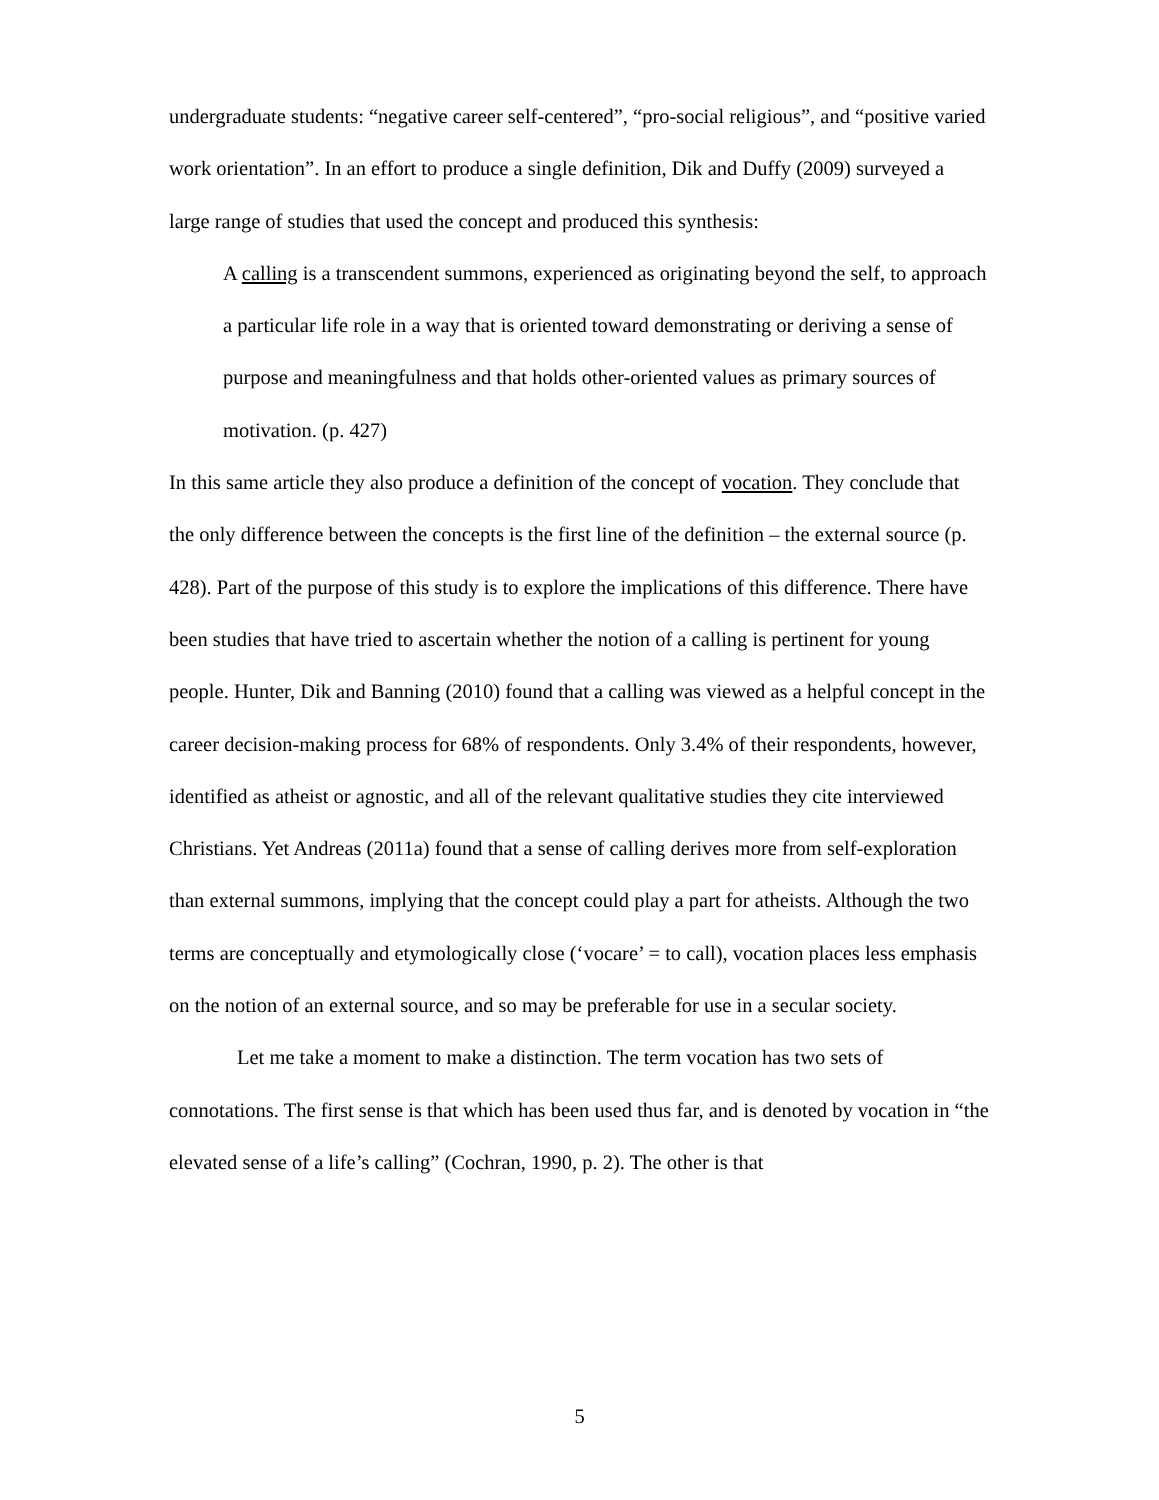undergraduate students: “negative career self-centered”, “pro-social religious”, and “positive varied work orientation”. In an effort to produce a single definition, Dik and Duffy (2009) surveyed a large range of studies that used the concept and produced this synthesis:
A calling is a transcendent summons, experienced as originating beyond the self, to approach a particular life role in a way that is oriented toward demonstrating or deriving a sense of purpose and meaningfulness and that holds other-oriented values as primary sources of motivation. (p. 427)
In this same article they also produce a definition of the concept of vocation. They conclude that the only difference between the concepts is the first line of the definition – the external source (p. 428). Part of the purpose of this study is to explore the implications of this difference. There have been studies that have tried to ascertain whether the notion of a calling is pertinent for young people. Hunter, Dik and Banning (2010) found that a calling was viewed as a helpful concept in the career decision-making process for 68% of respondents. Only 3.4% of their respondents, however, identified as atheist or agnostic, and all of the relevant qualitative studies they cite interviewed Christians. Yet Andreas (2011a) found that a sense of calling derives more from self-exploration than external summons, implying that the concept could play a part for atheists. Although the two terms are conceptually and etymologically close (‘vocare’ = to call), vocation places less emphasis on the notion of an external source, and so may be preferable for use in a secular society.
Let me take a moment to make a distinction. The term vocation has two sets of connotations. The first sense is that which has been used thus far, and is denoted by vocation in “the elevated sense of a life’s calling” (Cochran, 1990, p. 2). The other is that
5